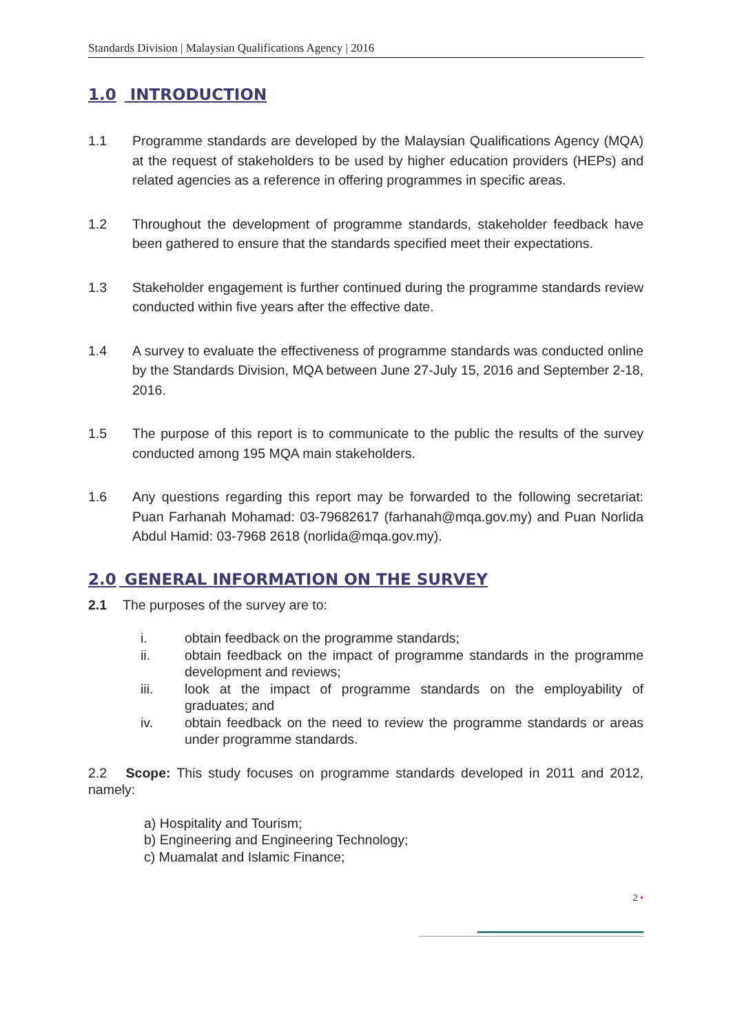Standards Division | Malaysian Qualifications Agency | 2016
1.0 INTRODUCTION
1.1 Programme standards are developed by the Malaysian Qualifications Agency (MQA) at the request of stakeholders to be used by higher education providers (HEPs) and related agencies as a reference in offering programmes in specific areas.
1.2 Throughout the development of programme standards, stakeholder feedback have been gathered to ensure that the standards specified meet their expectations.
1.3 Stakeholder engagement is further continued during the programme standards review conducted within five years after the effective date.
1.4 A survey to evaluate the effectiveness of programme standards was conducted online by the Standards Division, MQA between June 27-July 15, 2016 and September 2-18, 2016.
1.5 The purpose of this report is to communicate to the public the results of the survey conducted among 195 MQA main stakeholders.
1.6 Any questions regarding this report may be forwarded to the following secretariat: Puan Farhanah Mohamad: 03-79682617 (farhanah@mqa.gov.my) and Puan Norlida Abdul Hamid: 03-7968 2618 (norlida@mqa.gov.my).
2.0 GENERAL INFORMATION ON THE SURVEY
2.1 The purposes of the survey are to:
i. obtain feedback on the programme standards;
ii. obtain feedback on the impact of programme standards in the programme development and reviews;
iii. look at the impact of programme standards on the employability of graduates; and
iv. obtain feedback on the need to review the programme standards or areas under programme standards.
2.2 Scope: This study focuses on programme standards developed in 2011 and 2012, namely:
a) Hospitality and Tourism;
b) Engineering and Engineering Technology;
c) Muamalat and Islamic Finance;
2 •